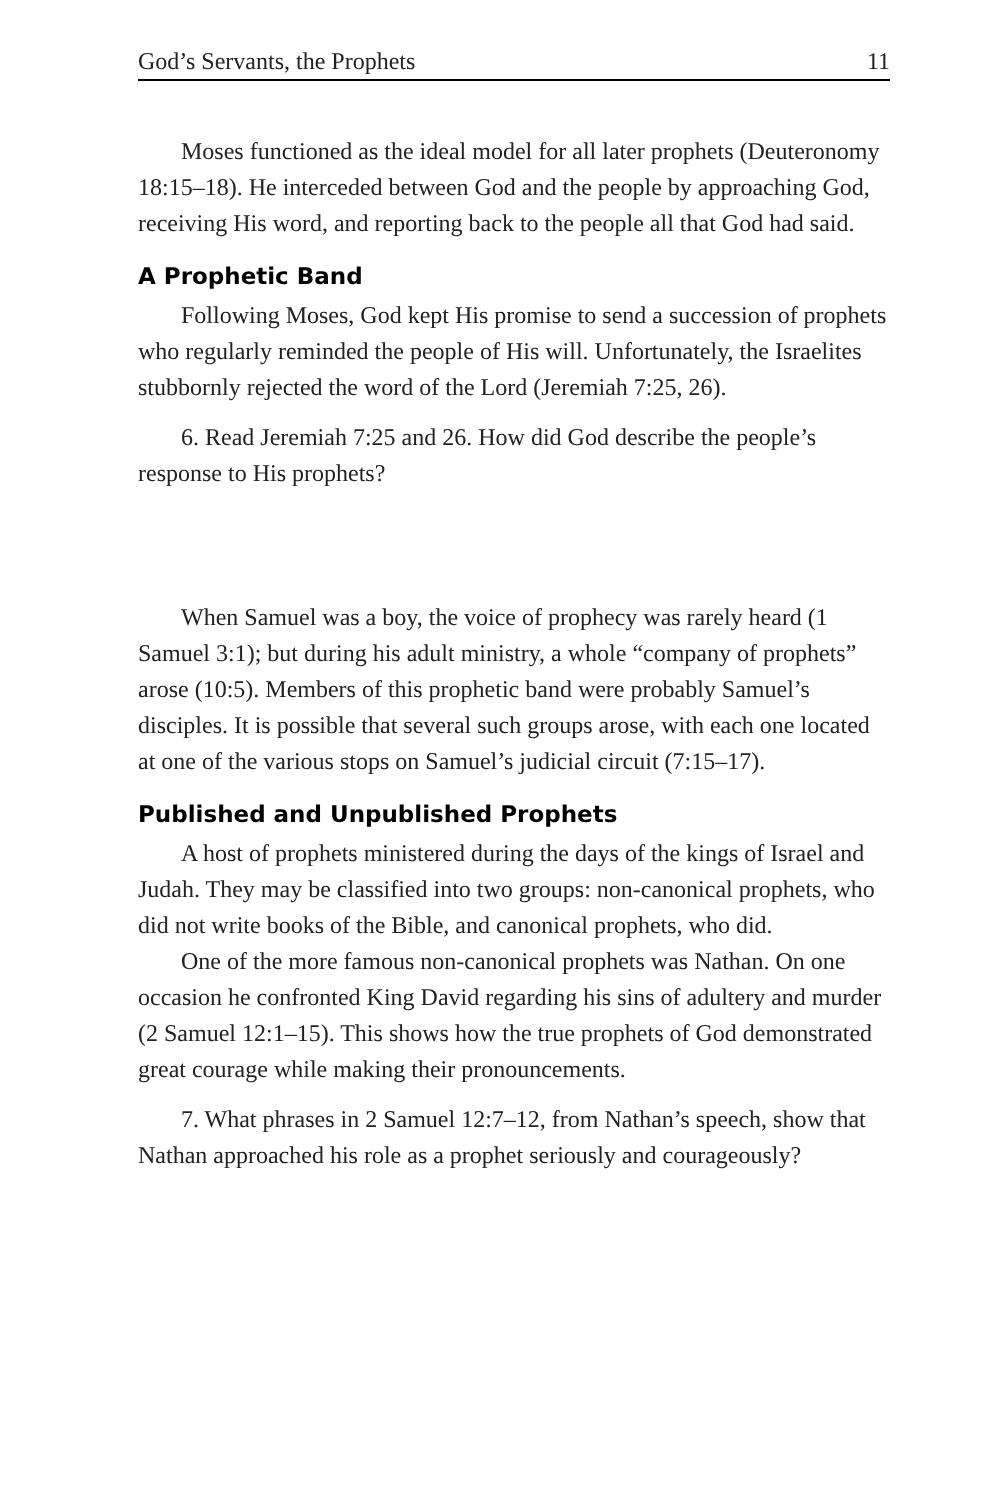God’s Servants, the Prophets 11
Moses functioned as the ideal model for all later prophets (Deuteronomy 18:15–18). He interceded between God and the people by approaching God, receiving His word, and reporting back to the people all that God had said.
A Prophetic Band
Following Moses, God kept His promise to send a succession of prophets who regularly reminded the people of His will. Unfortunately, the Israelites stubbornly rejected the word of the Lord (Jeremiah 7:25, 26).
6. Read Jeremiah 7:25 and 26. How did God describe the people’s response to His prophets?
When Samuel was a boy, the voice of prophecy was rarely heard (1 Samuel 3:1); but during his adult ministry, a whole “company of prophets” arose (10:5). Members of this prophetic band were probably Samuel’s disciples. It is possible that several such groups arose, with each one located at one of the various stops on Samuel’s judicial circuit (7:15–17).
Published and Unpublished Prophets
A host of prophets ministered during the days of the kings of Israel and Judah. They may be classified into two groups: non-canonical prophets, who did not write books of the Bible, and canonical prophets, who did.
One of the more famous non-canonical prophets was Nathan. On one occasion he confronted King David regarding his sins of adultery and murder (2 Samuel 12:1–15). This shows how the true prophets of God demonstrated great courage while making their pronouncements.
7. What phrases in 2 Samuel 12:7–12, from Nathan’s speech, show that Nathan approached his role as a prophet seriously and courageously?